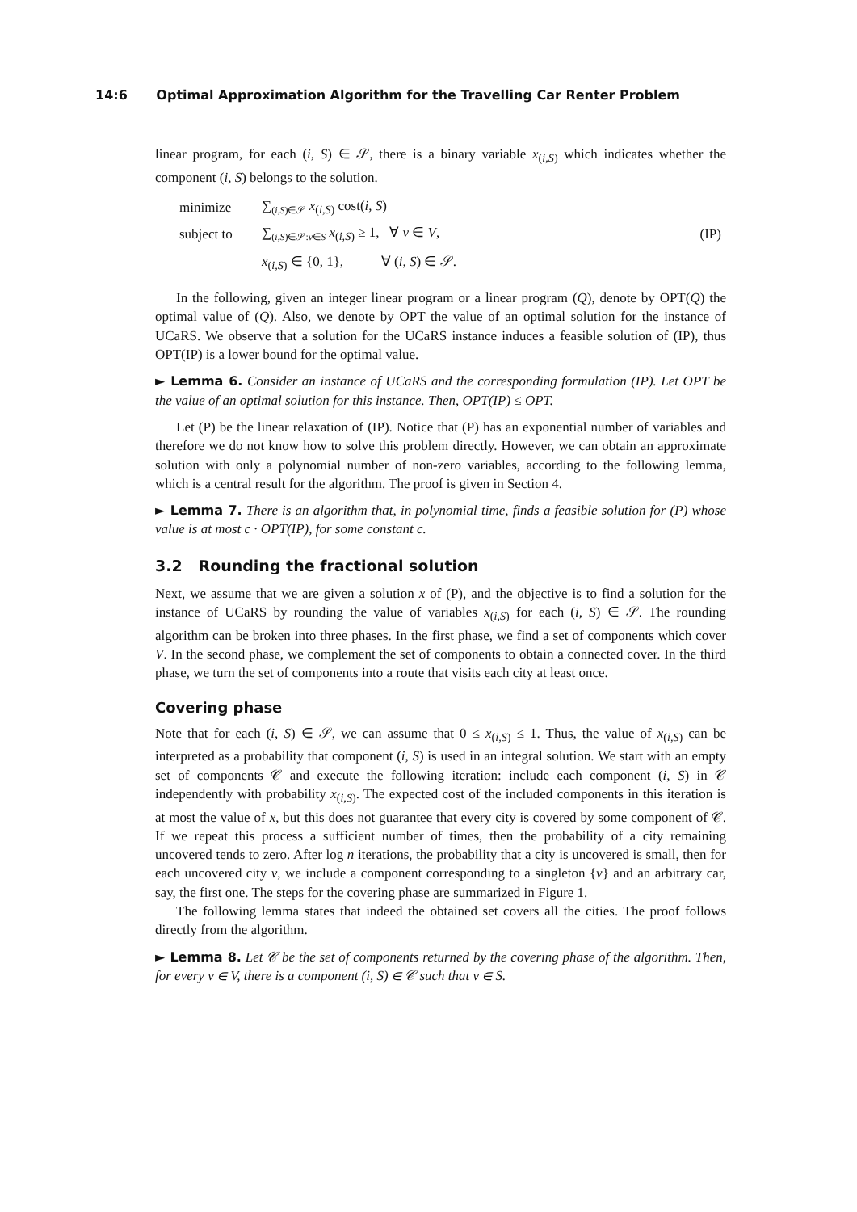14:6 Optimal Approximation Algorithm for the Travelling Car Renter Problem
linear program, for each (i, S) ∈ 𝒮, there is a binary variable x<sub>(i,S)</sub> which indicates whether the component (i, S) belongs to the solution.
| minimize | ∑<sub>(i,S)∈𝒮</sub> x<sub>(i,S)</sub> cost( i, S ) | |
| subject to | ∑<sub>(i,S)∈𝒮:v∈S</sub> x<sub>(i,S)</sub> ≥ 1, ∀ v ∈ V , | (IP) |
| | x<sub>(i,S)</sub> ∈ {0, 1}, ∀ ( i, S ) ∈ 𝒮. | |
In the following, given an integer linear program or a linear program (Q), denote by OPT(Q) the optimal value of (Q). Also, we denote by OPT the value of an optimal solution for the instance of UCaRS. We observe that a solution for the UCaRS instance induces a feasible solution of (IP), thus OPT(IP) is a lower bound for the optimal value.
► Lemma 6. Consider an instance of UCaRS and the corresponding formulation (IP). Let OPT be the value of an optimal solution for this instance. Then, OPT(IP) ≤ OPT.
Let (P) be the linear relaxation of (IP). Notice that (P) has an exponential number of variables and therefore we do not know how to solve this problem directly. However, we can obtain an approximate solution with only a polynomial number of non-zero variables, according to the following lemma, which is a central result for the algorithm. The proof is given in Section 4.
► Lemma 7. There is an algorithm that, in polynomial time, finds a feasible solution for (P) whose value is at most c · OPT(IP), for some constant c.
3.2 Rounding the fractional solution
Next, we assume that we are given a solution x of (P), and the objective is to find a solution for the instance of UCaRS by rounding the value of variables x<sub>(i,S)</sub> for each (i, S) ∈ 𝒮. The rounding algorithm can be broken into three phases. In the first phase, we find a set of components which cover V. In the second phase, we complement the set of components to obtain a connected cover. In the third phase, we turn the set of components into a route that visits each city at least once.
Covering phase
Note that for each (i, S) ∈ 𝒮, we can assume that 0 ≤ x<sub>(i,S)</sub> ≤ 1. Thus, the value of x<sub>(i,S)</sub> can be interpreted as a probability that component (i, S) is used in an integral solution. We start with an empty set of components 𝒞 and execute the following iteration: include each component (i, S) in 𝒞 independently with probability x<sub>(i,S)</sub>. The expected cost of the included components in this iteration is at most the value of x, but this does not guarantee that every city is covered by some component of 𝒞. If we repeat this process a sufficient number of times, then the probability of a city remaining uncovered tends to zero. After log n iterations, the probability that a city is uncovered is small, then for each uncovered city v, we include a component corresponding to a singleton {v} and an arbitrary car, say, the first one. The steps for the covering phase are summarized in Figure 1.
The following lemma states that indeed the obtained set covers all the cities. The proof follows directly from the algorithm.
► Lemma 8. Let 𝒞 be the set of components returned by the covering phase of the algorithm. Then, for every v ∈ V, there is a component (i, S) ∈ 𝒞 such that v ∈ S.